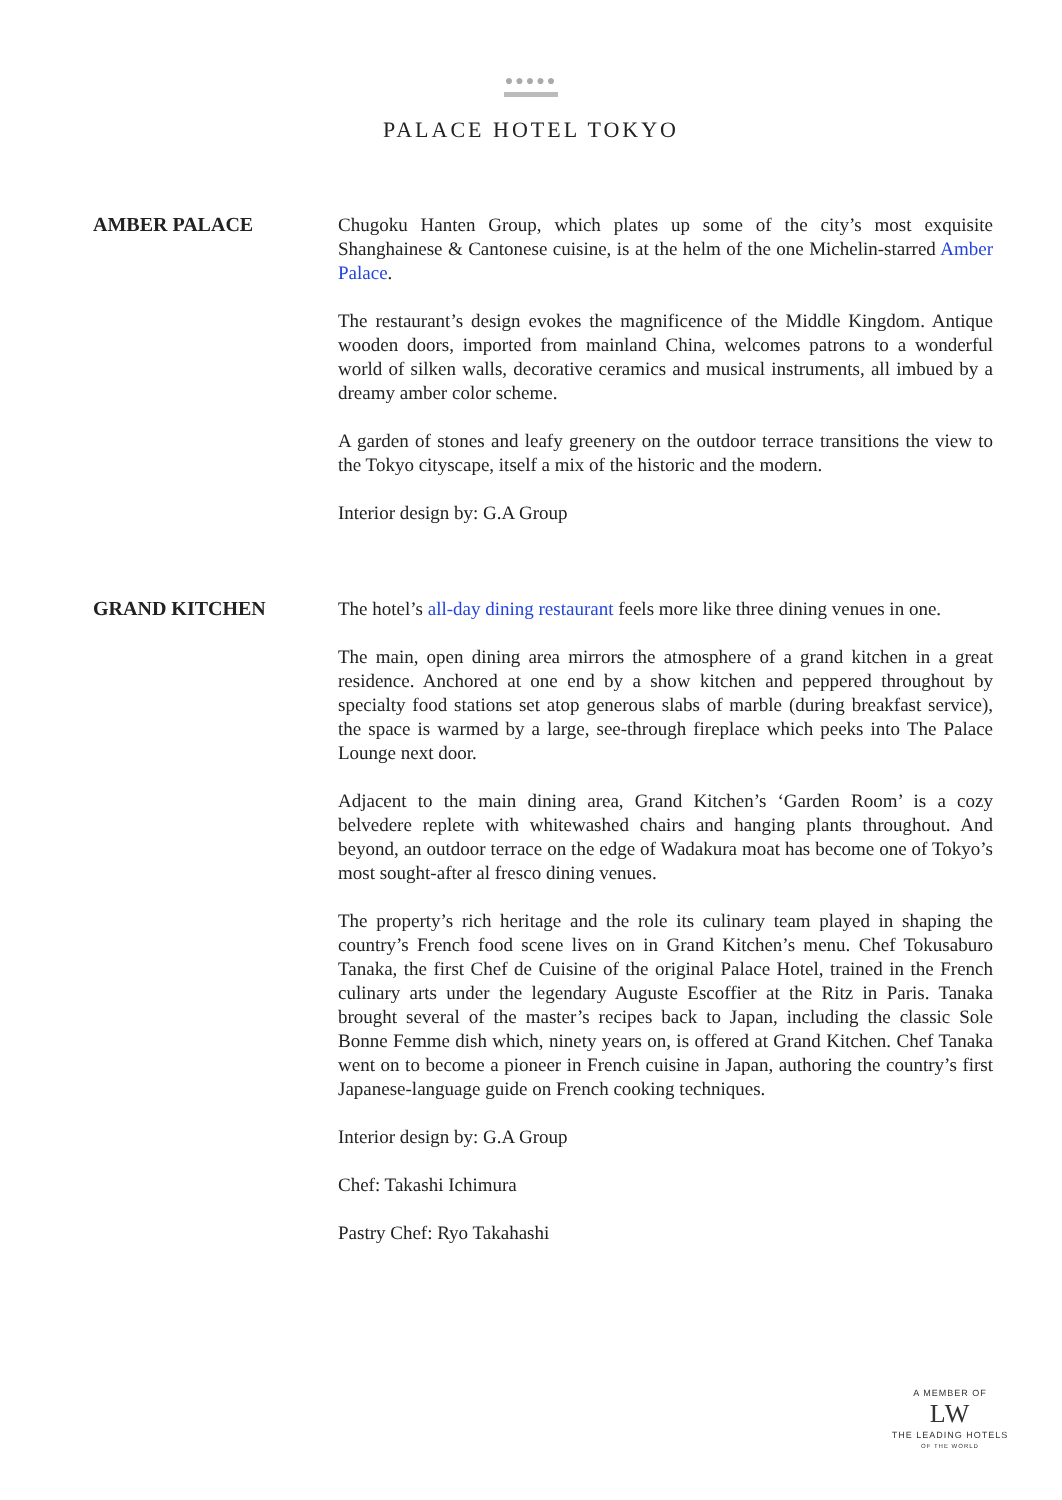●●●●●
PALACE HOTEL TOKYO
AMBER PALACE
Chugoku Hanten Group, which plates up some of the city’s most exquisite Shanghainese & Cantonese cuisine, is at the helm of the one Michelin-starred Amber Palace.
The restaurant’s design evokes the magnificence of the Middle Kingdom. Antique wooden doors, imported from mainland China, welcomes patrons to a wonderful world of silken walls, decorative ceramics and musical instruments, all imbued by a dreamy amber color scheme.
A garden of stones and leafy greenery on the outdoor terrace transitions the view to the Tokyo cityscape, itself a mix of the historic and the modern.
Interior design by: G.A Group
GRAND KITCHEN
The hotel’s all-day dining restaurant feels more like three dining venues in one.
The main, open dining area mirrors the atmosphere of a grand kitchen in a great residence. Anchored at one end by a show kitchen and peppered throughout by specialty food stations set atop generous slabs of marble (during breakfast service), the space is warmed by a large, see-through fireplace which peeks into The Palace Lounge next door.
Adjacent to the main dining area, Grand Kitchen’s ‘Garden Room’ is a cozy belvedere replete with whitewashed chairs and hanging plants throughout. And beyond, an outdoor terrace on the edge of Wadakura moat has become one of Tokyo’s most sought-after al fresco dining venues.
The property’s rich heritage and the role its culinary team played in shaping the country’s French food scene lives on in Grand Kitchen’s menu. Chef Tokusaburo Tanaka, the first Chef de Cuisine of the original Palace Hotel, trained in the French culinary arts under the legendary Auguste Escoffier at the Ritz in Paris. Tanaka brought several of the master’s recipes back to Japan, including the classic Sole Bonne Femme dish which, ninety years on, is offered at Grand Kitchen. Chef Tanaka went on to become a pioneer in French cuisine in Japan, authoring the country’s first Japanese-language guide on French cooking techniques.
Interior design by: G.A Group
Chef: Takashi Ichimura
Pastry Chef: Ryo Takahashi
A MEMBER OF
LW
THE LEADING HOTELS
OF THE WORLD